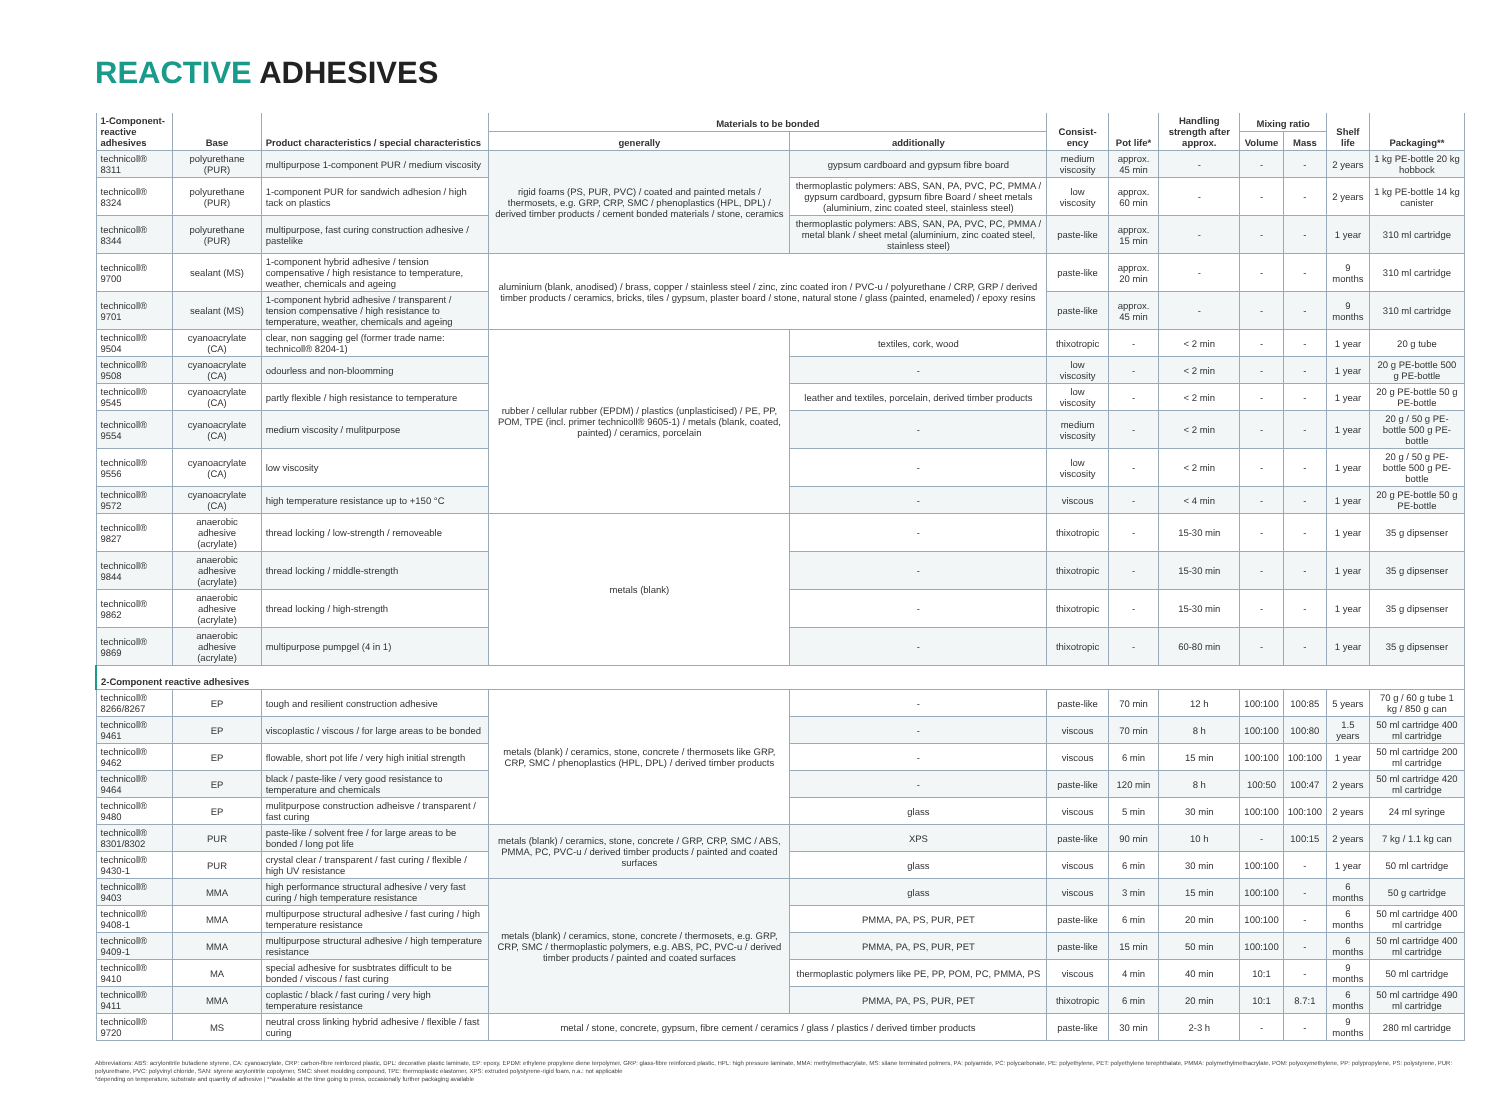REACTIVE ADHESIVES
| 1-Component- reactive adhesives | Base | Product characteristics / special characteristics | Materials to be bonded | | Consist- ency | Pot life* | Handling strength after approx. | Mixing ratio | | Shelf life | Packaging** |
| --- | --- | --- | --- | --- | --- | --- | --- | --- | --- | --- | --- |
| | | | generally | additionally | | | | Volume | Mass | | |
| technicoll® 8311 | polyurethane (PUR) | multipurpose 1-component PUR / medium viscosity | rigid foams (PS, PUR, PVC) / coated and painted metals / thermosets, e.g. GRP, CRP, SMC / phenoplastics (HPL, DPL) / derived timber products / cement bonded materials / stone, ceramics | gypsum cardboard and gypsum fibre board | medium viscosity | approx. 45 min | - | - | - | 2 years | 1 kg PE-bottle 20 kg hobbock |
| technicoll® 8324 | polyurethane (PUR) | 1-component PUR for sandwich adhesion / high tack on plastics | | thermoplastic polymers: ABS, SAN, PA, PVC, PC, PMMA / gypsum cardboard, gypsum fibre Board / sheet metals (aluminium, zinc coated steel, stainless steel) | low viscosity | approx. 60 min | - | - | - | 2 years | 1 kg PE-bottle 14 kg canister |
| technicoll® 8344 | polyurethane (PUR) | multipurpose, fast curing construction adhesive / pastelike | | thermoplastic polymers: ABS, SAN, PA, PVC, PC, PMMA / metal blank / sheet metal (aluminium, zinc coated steel, stainless steel) | paste-like | approx. 15 min | - | - | - | 1 year | 310 ml cartridge |
| technicoll® 9700 | sealant (MS) | 1-component hybrid adhesive / tension compensative / high resistance to temperature, weather, chemicals and ageing | aluminium (blank, anodised) / brass, copper / stainless steel / zinc, zinc coated iron / PVC-u / polyurethane / CRP, GRP / derived timber products / ceramics, bricks, tiles / gypsum, plaster board / stone, natural stone / glass (painted, enameled) / epoxy resins | | paste-like | approx. 20 min | - | - | - | 9 months | 310 ml cartridge |
| technicoll® 9701 | sealant (MS) | 1-component hybrid adhesive / transparent / tension compensative / high resistance to temperature, weather, chemicals and ageing | | | paste-like | approx. 45 min | - | - | - | 9 months | 310 ml cartridge |
| technicoll® 9504 | cyanoacrylate (CA) | clear, non sagging gel (former trade name: technicoll® 8204-1) | rubber / cellular rubber (EPDM) / plastics (unplasticised) / PE, PP, POM, TPE (incl. primer technicoll® 9605-1) / metals (blank, coated, painted) / ceramics, porcelain | textiles, cork, wood | thixotropic | - | < 2 min | - | - | 1 year | 20 g tube |
| technicoll® 9508 | cyanoacrylate (CA) | odourless and non-bloomming | | - | low viscosity | - | < 2 min | - | - | 1 year | 20 g PE-bottle 500 g PE-bottle |
| technicoll® 9545 | cyanoacrylate (CA) | partly flexible / high resistance to temperature | | leather and textiles, porcelain, derived timber products | low viscosity | - | < 2 min | - | - | 1 year | 20 g PE-bottle 50 g PE-bottle |
| technicoll® 9554 | cyanoacrylate (CA) | medium viscosity / mulitpurpose | | - | medium viscosity | - | < 2 min | - | - | 1 year | 20 g / 50 g PE-bottle 500 g PE-bottle |
| technicoll® 9556 | cyanoacrylate (CA) | low viscosity | | - | low viscosity | - | < 2 min | - | - | 1 year | 20 g / 50 g PE-bottle 500 g PE-bottle |
| technicoll® 9572 | cyanoacrylate (CA) | high temperature resistance up to +150 °C | | - | viscous | - | < 4 min | - | - | 1 year | 20 g PE-bottle 50 g PE-bottle |
| technicoll® 9827 | anaerobic adhesive (acrylate) | thread locking / low-strength / removeable | metals (blank) | - | thixotropic | - | 15-30 min | - | - | 1 year | 35 g dipsenser |
| technicoll® 9844 | anaerobic adhesive (acrylate) | thread locking / middle-strength | | - | thixotropic | - | 15-30 min | - | - | 1 year | 35 g dipsenser |
| technicoll® 9862 | anaerobic adhesive (acrylate) | thread locking / high-strength | | - | thixotropic | - | 15-30 min | - | - | 1 year | 35 g dipsenser |
| technicoll® 9869 | anaerobic adhesive (acrylate) | multipurpose pumpgel (4 in 1) | | - | thixotropic | - | 60-80 min | - | - | 1 year | 35 g dipsenser |
| 2-Component reactive adhesives | | | | | | | | | | | |
| technicoll® 8266/8267 | EP | tough and resilient construction adhesive | metals (blank) / ceramics, stone, concrete / thermosets like GRP, CRP, SMC / phenoplastics (HPL, DPL) / derived timber products | - | paste-like | 70 min | 12 h | 100:100 | 100:85 | 5 years | 70 g / 60 g tube 1 kg / 850 g can |
| technicoll® 9461 | EP | viscoplastic / viscous / for large areas to be bonded | | - | viscous | 70 min | 8 h | 100:100 | 100:80 | 1.5 years | 50 ml cartridge 400 ml cartridge |
| technicoll® 9462 | EP | flowable, short pot life / very high initial strength | | - | viscous | 6 min | 15 min | 100:100 | 100:100 | 1 year | 50 ml cartridge 200 ml cartridge |
| technicoll® 9464 | EP | black / paste-like / very good resistance to temperature and chemicals | | - | paste-like | 120 min | 8 h | 100:50 | 100:47 | 2 years | 50 ml cartridge 420 ml cartridge |
| technicoll® 9480 | EP | mulitpurpose construction adheisve / transparent / fast curing | | glass | viscous | 5 min | 30 min | 100:100 | 100:100 | 2 years | 24 ml syringe |
| technicoll® 8301/8302 | PUR | paste-like / solvent free / for large areas to be bonded / long pot life | metals (blank) / ceramics, stone, concrete / GRP, CRP, SMC / ABS, PMMA, PC, PVC-u / derived timber products / painted and coated surfaces | XPS | paste-like | 90 min | 10 h | - | 100:15 | 2 years | 7 kg / 1.1 kg can |
| technicoll® 9430-1 | PUR | crystal clear / transparent / fast curing / flexible / high UV resistance | | glass | viscous | 6 min | 30 min | 100:100 | - | 1 year | 50 ml cartridge |
| technicoll® 9403 | MMA | high performance structural adhesive / very fast curing / high temperature resistance | metals (blank) / ceramics, stone, concrete / thermosets, e.g. GRP, CRP, SMC / thermoplastic polymers, e.g. ABS, PC, PVC-u / derived timber products / painted and coated surfaces | glass | viscous | 3 min | 15 min | 100:100 | - | 6 months | 50 g cartridge |
| technicoll® 9408-1 | MMA | multipurpose structural adhesive / fast curing / high temperature resistance | | PMMA, PA, PS, PUR, PET | paste-like | 6 min | 20 min | 100:100 | - | 6 months | 50 ml cartridge 400 ml cartridge |
| technicoll® 9409-1 | MMA | multipurpose structural adhesive / high temperature resistance | | PMMA, PA, PS, PUR, PET | paste-like | 15 min | 50 min | 100:100 | - | 6 months | 50 ml cartridge 400 ml cartridge |
| technicoll® 9410 | MA | special adhesive for susbtrates difficult to be bonded / viscous / fast curing | | thermoplastic polymers like PE, PP, POM, PC, PMMA, PS | viscous | 4 min | 40 min | 10:1 | - | 9 months | 50 ml cartridge |
| technicoll® 9411 | MMA | coplastic / black / fast curing / very high temperature resistance | | PMMA, PA, PS, PUR, PET | thixotropic | 6 min | 20 min | 10:1 | 8.7:1 | 6 months | 50 ml cartridge 490 ml cartridge |
| technicoll® 9720 | MS | neutral cross linking hybrid adhesive / flexible / fast curing | metal / stone, concrete, gypsum, fibre cement / ceramics / glass / plastics / derived timber products | | paste-like | 30 min | 2-3 h | - | - | 9 months | 280 ml cartridge |
Abbreviations: ABS: acrylonitrile butadiene styrene, CA: cyanoacrylate, CRP: carbon-fibre reinforced plastic, DPL: decorative plastic laminate, EP: epoxy, EPDM: ethylene propylene diene terpolymer, GRP: glass-fibre reinforced plastic, HPL: high pressure laminate, MMA: methylmethacrylate, MS: silane terminated polmers, PA: polyamide, PC: polycarbonate, PE: polyethylene, PET: polyethylene terephthalate, PMMA: polymethylmethacrylate, POM: polyoxymethylene, PP: polypropylene, PS: polystyrene, PUR: polyurethane, PVC: polyvinyl chloride, SAN: styrene acrylonitrile copolymer, SMC: sheet moulding compound, TPE: thermoplastic elastomer, XPS: extruded polystyrene-rigid foam, n.a.: not applicable
*depending on temperature, substrate and quantity of adhesive | **available at the time going to press, occasionally further packaging available